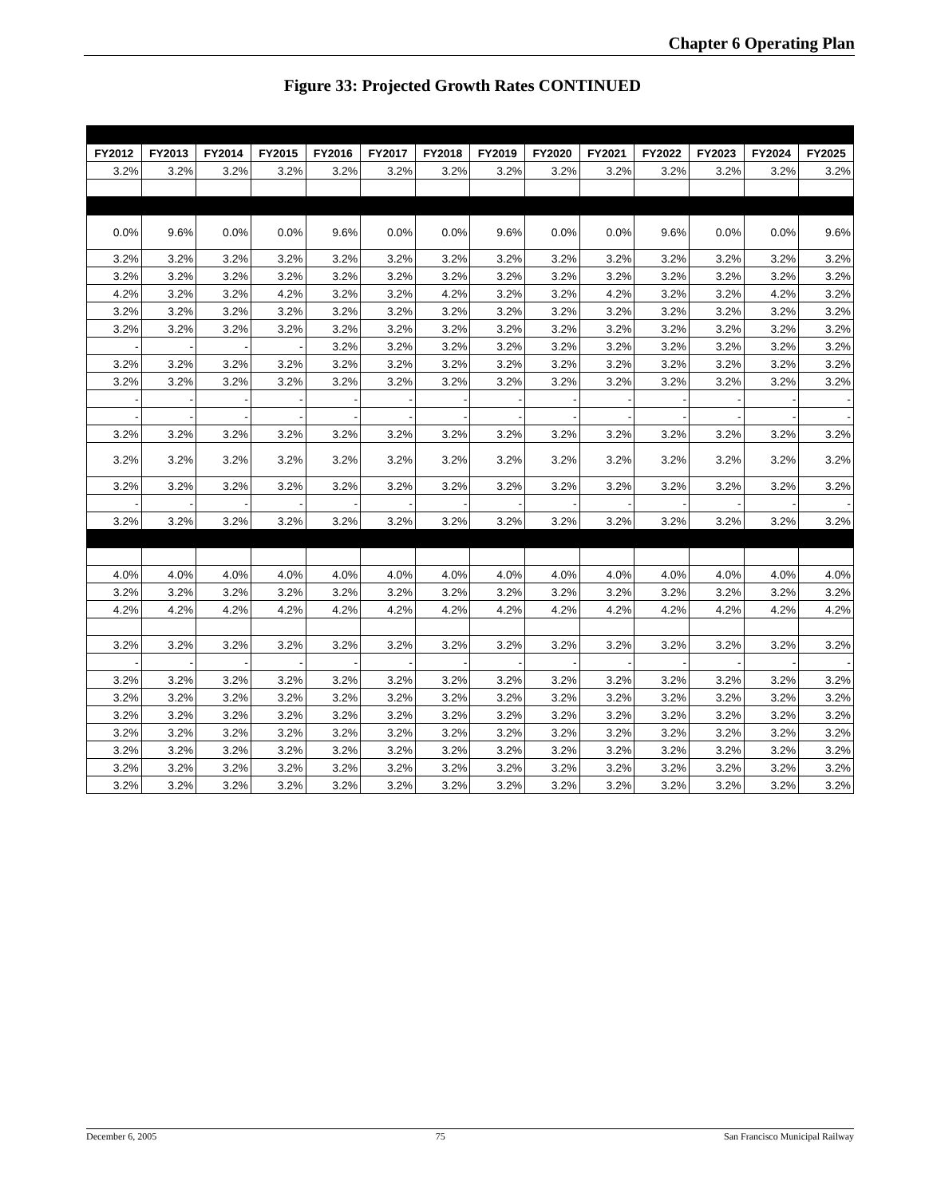Chapter 6 Operating Plan
Figure 33: Projected Growth Rates CONTINUED
| FY2012 | FY2013 | FY2014 | FY2015 | FY2016 | FY2017 | FY2018 | FY2019 | FY2020 | FY2021 | FY2022 | FY2023 | FY2024 | FY2025 |
| --- | --- | --- | --- | --- | --- | --- | --- | --- | --- | --- | --- | --- | --- |
| 3.2% | 3.2% | 3.2% | 3.2% | 3.2% | 3.2% | 3.2% | 3.2% | 3.2% | 3.2% | 3.2% | 3.2% | 3.2% | 3.2% |
| 0.0% | 9.6% | 0.0% | 0.0% | 9.6% | 0.0% | 0.0% | 9.6% | 0.0% | 0.0% | 9.6% | 0.0% | 0.0% | 9.6% |
| 3.2% | 3.2% | 3.2% | 3.2% | 3.2% | 3.2% | 3.2% | 3.2% | 3.2% | 3.2% | 3.2% | 3.2% | 3.2% | 3.2% |
| 3.2% | 3.2% | 3.2% | 3.2% | 3.2% | 3.2% | 3.2% | 3.2% | 3.2% | 3.2% | 3.2% | 3.2% | 3.2% | 3.2% |
| 4.2% | 3.2% | 3.2% | 4.2% | 3.2% | 3.2% | 4.2% | 3.2% | 3.2% | 4.2% | 3.2% | 3.2% | 4.2% | 3.2% |
| 3.2% | 3.2% | 3.2% | 3.2% | 3.2% | 3.2% | 3.2% | 3.2% | 3.2% | 3.2% | 3.2% | 3.2% | 3.2% | 3.2% |
| 3.2% | 3.2% | 3.2% | 3.2% | 3.2% | 3.2% | 3.2% | 3.2% | 3.2% | 3.2% | 3.2% | 3.2% | 3.2% | 3.2% |
| - | - | - | - | 3.2% | 3.2% | 3.2% | 3.2% | 3.2% | 3.2% | 3.2% | 3.2% | 3.2% | 3.2% |
| 3.2% | 3.2% | 3.2% | 3.2% | 3.2% | 3.2% | 3.2% | 3.2% | 3.2% | 3.2% | 3.2% | 3.2% | 3.2% | 3.2% |
| 3.2% | 3.2% | 3.2% | 3.2% | 3.2% | 3.2% | 3.2% | 3.2% | 3.2% | 3.2% | 3.2% | 3.2% | 3.2% | 3.2% |
| - | - | - | - | - | - | - | - | - | - | - | - | - | - |
| - | - | - | - | - | - | - | - | - | - | - | - | - | - |
| 3.2% | 3.2% | 3.2% | 3.2% | 3.2% | 3.2% | 3.2% | 3.2% | 3.2% | 3.2% | 3.2% | 3.2% | 3.2% | 3.2% |
| 3.2% | 3.2% | 3.2% | 3.2% | 3.2% | 3.2% | 3.2% | 3.2% | 3.2% | 3.2% | 3.2% | 3.2% | 3.2% | 3.2% |
| 3.2% | 3.2% | 3.2% | 3.2% | 3.2% | 3.2% | 3.2% | 3.2% | 3.2% | 3.2% | 3.2% | 3.2% | 3.2% | 3.2% |
| - | - | - | - | - | - | - | - | - | - | - | - | - | - |
| 3.2% | 3.2% | 3.2% | 3.2% | 3.2% | 3.2% | 3.2% | 3.2% | 3.2% | 3.2% | 3.2% | 3.2% | 3.2% | 3.2% |
| 4.0% | 4.0% | 4.0% | 4.0% | 4.0% | 4.0% | 4.0% | 4.0% | 4.0% | 4.0% | 4.0% | 4.0% | 4.0% | 4.0% |
| 3.2% | 3.2% | 3.2% | 3.2% | 3.2% | 3.2% | 3.2% | 3.2% | 3.2% | 3.2% | 3.2% | 3.2% | 3.2% | 3.2% |
| 4.2% | 4.2% | 4.2% | 4.2% | 4.2% | 4.2% | 4.2% | 4.2% | 4.2% | 4.2% | 4.2% | 4.2% | 4.2% | 4.2% |
| 3.2% | 3.2% | 3.2% | 3.2% | 3.2% | 3.2% | 3.2% | 3.2% | 3.2% | 3.2% | 3.2% | 3.2% | 3.2% | 3.2% |
| - | - | - | - | - | - | - | - | - | - | - | - | - | - |
| 3.2% | 3.2% | 3.2% | 3.2% | 3.2% | 3.2% | 3.2% | 3.2% | 3.2% | 3.2% | 3.2% | 3.2% | 3.2% | 3.2% |
| 3.2% | 3.2% | 3.2% | 3.2% | 3.2% | 3.2% | 3.2% | 3.2% | 3.2% | 3.2% | 3.2% | 3.2% | 3.2% | 3.2% |
| 3.2% | 3.2% | 3.2% | 3.2% | 3.2% | 3.2% | 3.2% | 3.2% | 3.2% | 3.2% | 3.2% | 3.2% | 3.2% | 3.2% |
| 3.2% | 3.2% | 3.2% | 3.2% | 3.2% | 3.2% | 3.2% | 3.2% | 3.2% | 3.2% | 3.2% | 3.2% | 3.2% | 3.2% |
| 3.2% | 3.2% | 3.2% | 3.2% | 3.2% | 3.2% | 3.2% | 3.2% | 3.2% | 3.2% | 3.2% | 3.2% | 3.2% | 3.2% |
| 3.2% | 3.2% | 3.2% | 3.2% | 3.2% | 3.2% | 3.2% | 3.2% | 3.2% | 3.2% | 3.2% | 3.2% | 3.2% | 3.2% |
| 3.2% | 3.2% | 3.2% | 3.2% | 3.2% | 3.2% | 3.2% | 3.2% | 3.2% | 3.2% | 3.2% | 3.2% | 3.2% | 3.2% |
December 6, 2005 75 San Francisco Municipal Railway